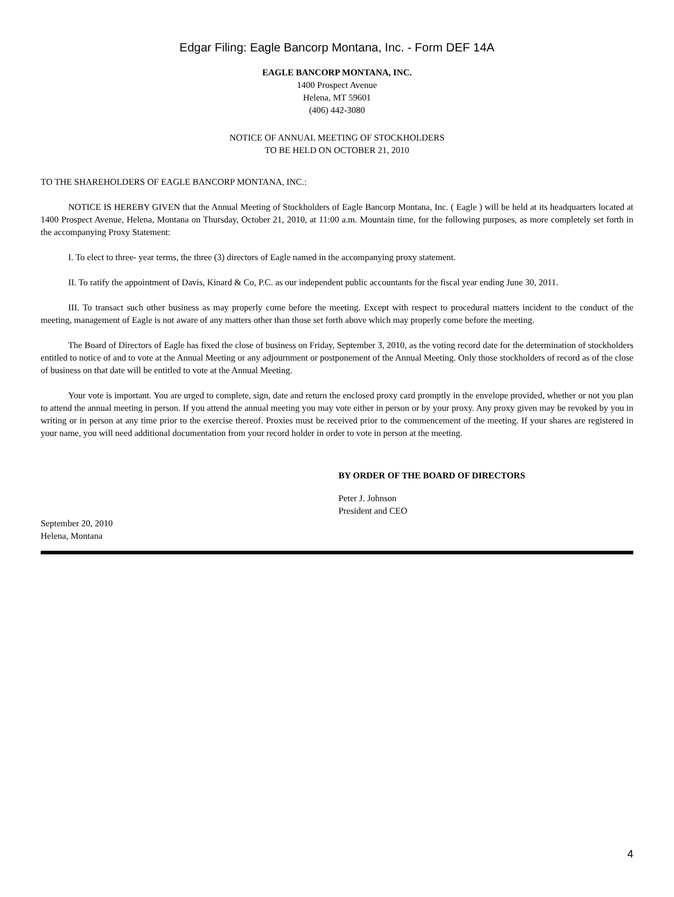Edgar Filing: Eagle Bancorp Montana, Inc. - Form DEF 14A
EAGLE BANCORP MONTANA, INC.
1400 Prospect Avenue
Helena, MT 59601
(406) 442-3080
NOTICE OF ANNUAL MEETING OF STOCKHOLDERS
TO BE HELD ON OCTOBER 21, 2010
TO THE SHAREHOLDERS OF EAGLE BANCORP MONTANA, INC.:
NOTICE IS HEREBY GIVEN that the Annual Meeting of Stockholders of Eagle Bancorp Montana, Inc. ( Eagle ) will be held at its headquarters located at 1400 Prospect Avenue, Helena, Montana on Thursday, October 21, 2010, at 11:00 a.m. Mountain time, for the following purposes, as more completely set forth in the accompanying Proxy Statement:
I. To elect to three- year terms, the three (3) directors of Eagle named in the accompanying proxy statement.
II. To ratify the appointment of Davis, Kinard & Co, P.C. as our independent public accountants for the fiscal year ending June 30, 2011.
III. To transact such other business as may properly come before the meeting. Except with respect to procedural matters incident to the conduct of the meeting, management of Eagle is not aware of any matters other than those set forth above which may properly come before the meeting.
The Board of Directors of Eagle has fixed the close of business on Friday, September 3, 2010, as the voting record date for the determination of stockholders entitled to notice of and to vote at the Annual Meeting or any adjournment or postponement of the Annual Meeting. Only those stockholders of record as of the close of business on that date will be entitled to vote at the Annual Meeting.
Your vote is important. You are urged to complete, sign, date and return the enclosed proxy card promptly in the envelope provided, whether or not you plan to attend the annual meeting in person. If you attend the annual meeting you may vote either in person or by your proxy. Any proxy given may be revoked by you in writing or in person at any time prior to the exercise thereof. Proxies must be received prior to the commencement of the meeting. If your shares are registered in your name, you will need additional documentation from your record holder in order to vote in person at the meeting.
BY ORDER OF THE BOARD OF DIRECTORS
Peter J. Johnson
President and CEO
September 20, 2010
Helena, Montana
4